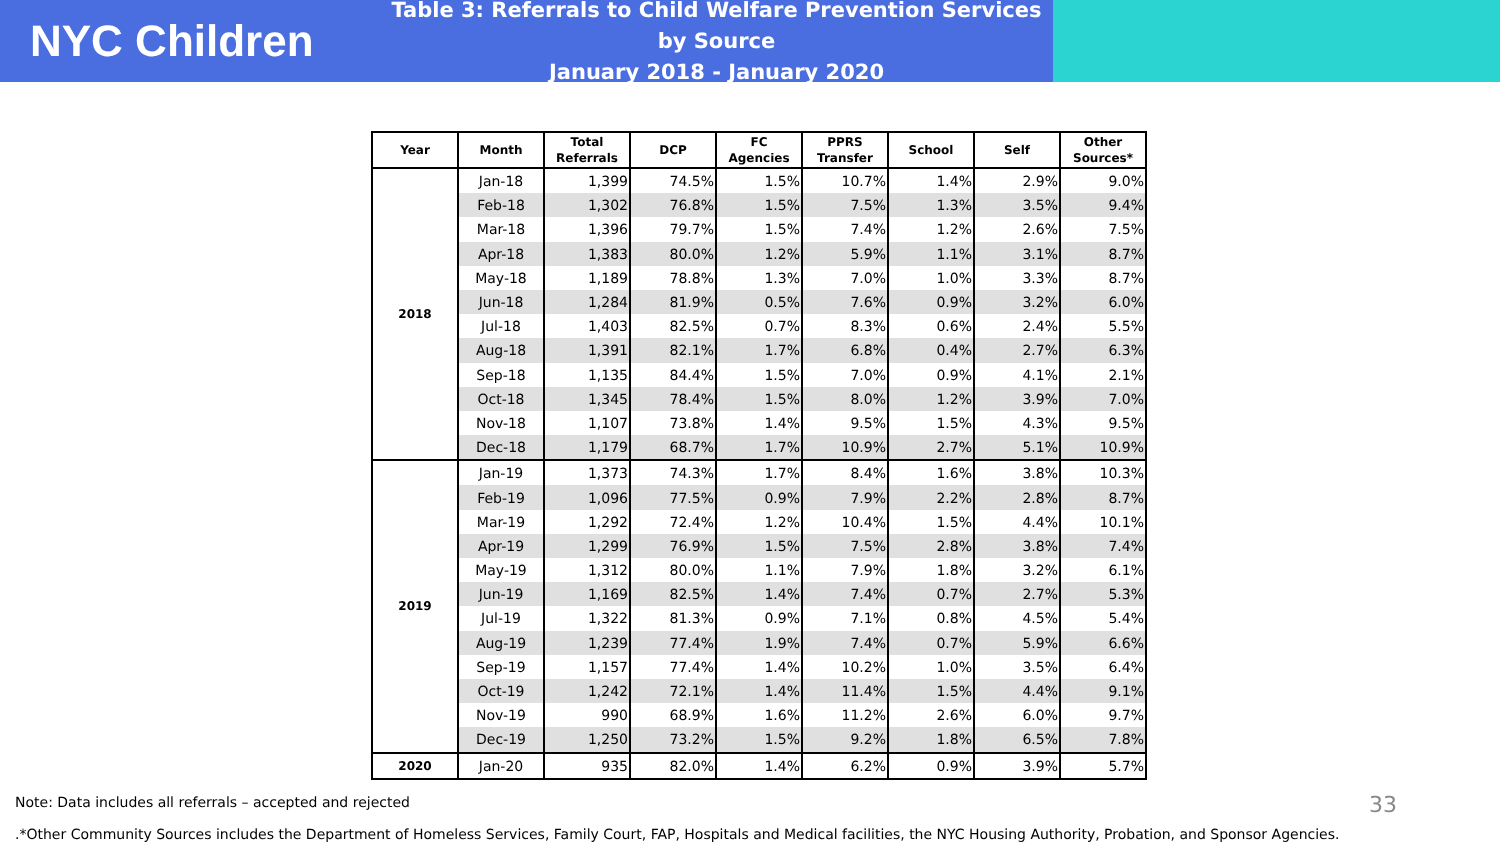NYC Children
Table 3: Referrals to Child Welfare Prevention Services by Source
January 2018 - January 2020
| Year | Month | Total Referrals | DCP | FC Agencies | PPRS Transfer | School | Self | Other Sources* |
| --- | --- | --- | --- | --- | --- | --- | --- | --- |
| 2018 | Jan-18 | 1,399 | 74.5% | 1.5% | 10.7% | 1.4% | 2.9% | 9.0% |
| | Feb-18 | 1,302 | 76.8% | 1.5% | 7.5% | 1.3% | 3.5% | 9.4% |
| | Mar-18 | 1,396 | 79.7% | 1.5% | 7.4% | 1.2% | 2.6% | 7.5% |
| | Apr-18 | 1,383 | 80.0% | 1.2% | 5.9% | 1.1% | 3.1% | 8.7% |
| | May-18 | 1,189 | 78.8% | 1.3% | 7.0% | 1.0% | 3.3% | 8.7% |
| | Jun-18 | 1,284 | 81.9% | 0.5% | 7.6% | 0.9% | 3.2% | 6.0% |
| | Jul-18 | 1,403 | 82.5% | 0.7% | 8.3% | 0.6% | 2.4% | 5.5% |
| | Aug-18 | 1,391 | 82.1% | 1.7% | 6.8% | 0.4% | 2.7% | 6.3% |
| | Sep-18 | 1,135 | 84.4% | 1.5% | 7.0% | 0.9% | 4.1% | 2.1% |
| | Oct-18 | 1,345 | 78.4% | 1.5% | 8.0% | 1.2% | 3.9% | 7.0% |
| | Nov-18 | 1,107 | 73.8% | 1.4% | 9.5% | 1.5% | 4.3% | 9.5% |
| | Dec-18 | 1,179 | 68.7% | 1.7% | 10.9% | 2.7% | 5.1% | 10.9% |
| 2019 | Jan-19 | 1,373 | 74.3% | 1.7% | 8.4% | 1.6% | 3.8% | 10.3% |
| | Feb-19 | 1,096 | 77.5% | 0.9% | 7.9% | 2.2% | 2.8% | 8.7% |
| | Mar-19 | 1,292 | 72.4% | 1.2% | 10.4% | 1.5% | 4.4% | 10.1% |
| | Apr-19 | 1,299 | 76.9% | 1.5% | 7.5% | 2.8% | 3.8% | 7.4% |
| | May-19 | 1,312 | 80.0% | 1.1% | 7.9% | 1.8% | 3.2% | 6.1% |
| | Jun-19 | 1,169 | 82.5% | 1.4% | 7.4% | 0.7% | 2.7% | 5.3% |
| | Jul-19 | 1,322 | 81.3% | 0.9% | 7.1% | 0.8% | 4.5% | 5.4% |
| | Aug-19 | 1,239 | 77.4% | 1.9% | 7.4% | 0.7% | 5.9% | 6.6% |
| | Sep-19 | 1,157 | 77.4% | 1.4% | 10.2% | 1.0% | 3.5% | 6.4% |
| | Oct-19 | 1,242 | 72.1% | 1.4% | 11.4% | 1.5% | 4.4% | 9.1% |
| | Nov-19 | 990 | 68.9% | 1.6% | 11.2% | 2.6% | 6.0% | 9.7% |
| | Dec-19 | 1,250 | 73.2% | 1.5% | 9.2% | 1.8% | 6.5% | 7.8% |
| 2020 | Jan-20 | 935 | 82.0% | 1.4% | 6.2% | 0.9% | 3.9% | 5.7% |
Note: Data includes all referrals – accepted and rejected
.*Other Community Sources includes the Department of Homeless Services, Family Court, FAP, Hospitals and Medical facilities, the NYC Housing Authority, Probation, and Sponsor Agencies.
33